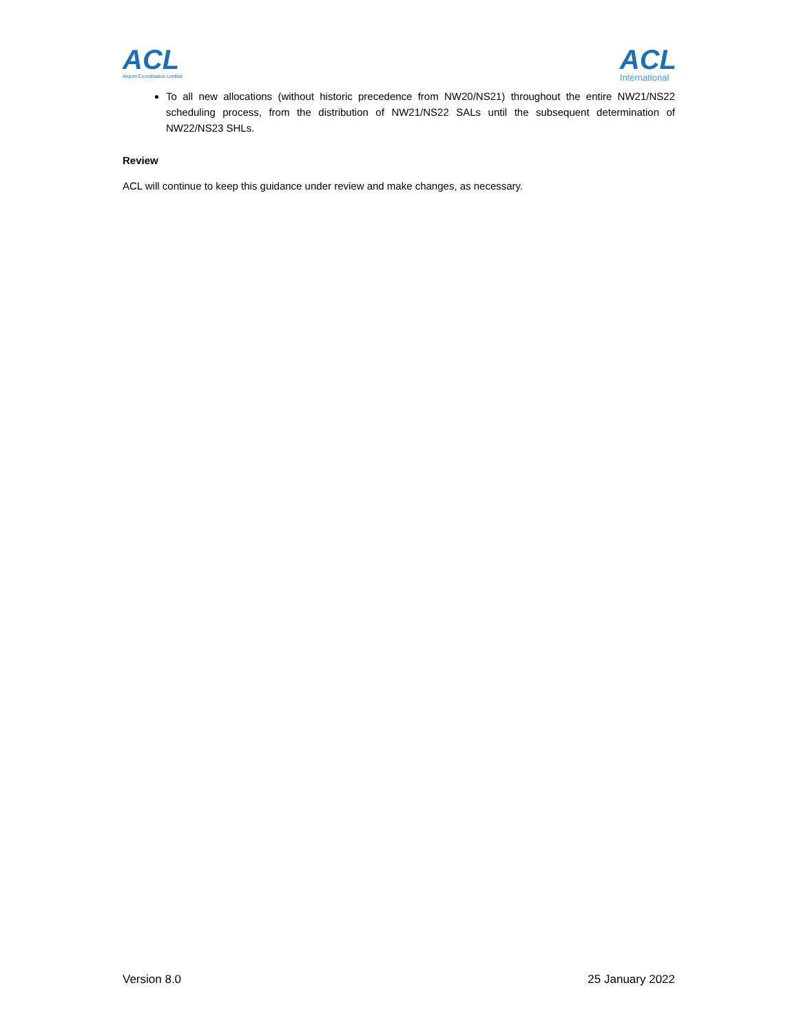ACL
Airport Coordination Limited
ACL
International
To all new allocations (without historic precedence from NW20/NS21) throughout the entire NW21/NS22 scheduling process, from the distribution of NW21/NS22 SALs until the subsequent determination of NW22/NS23 SHLs.
Review
ACL will continue to keep this guidance under review and make changes, as necessary.
Version 8.0 25 January 2022